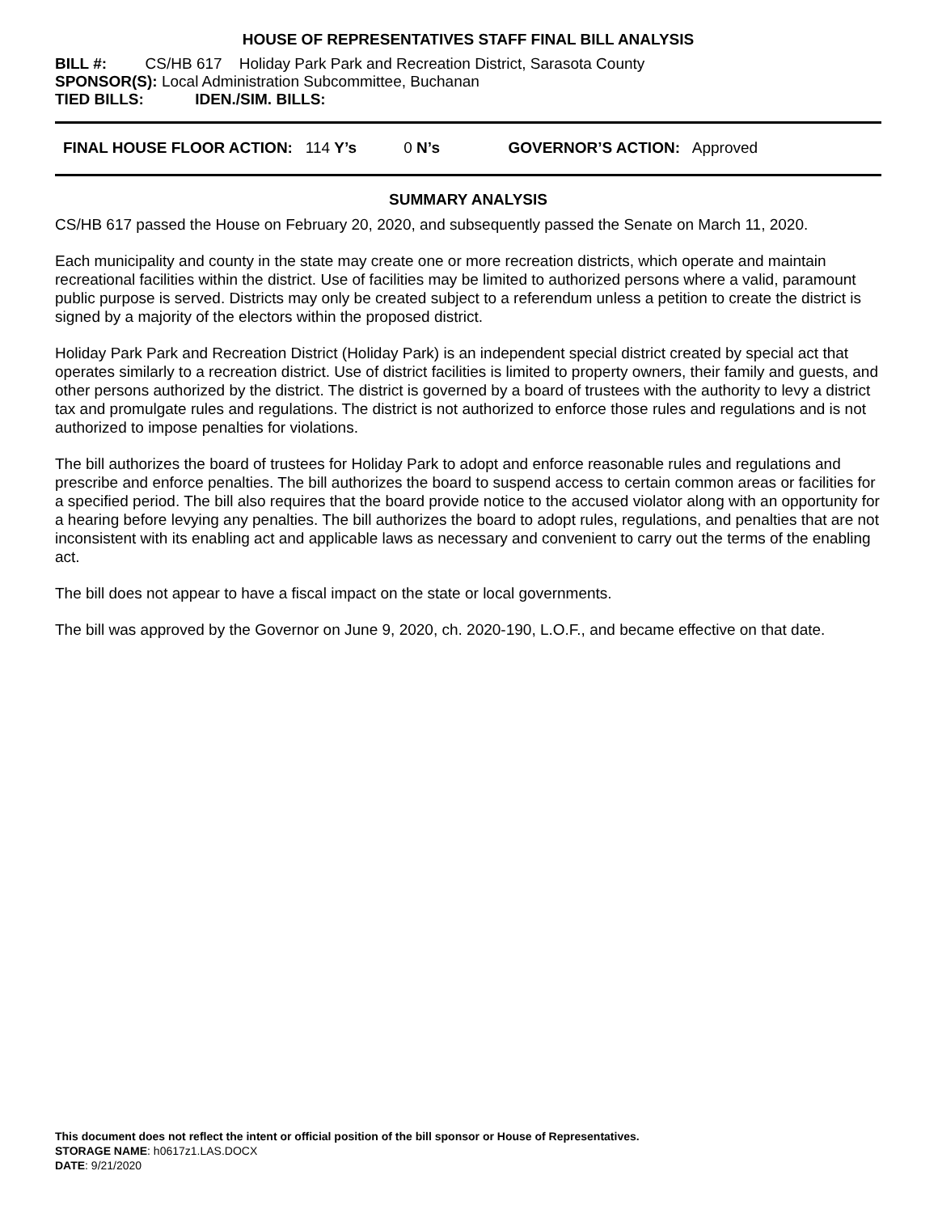HOUSE OF REPRESENTATIVES STAFF FINAL BILL ANALYSIS
BILL #: CS/HB 617 Holiday Park Park and Recreation District, Sarasota County
SPONSOR(S): Local Administration Subcommittee, Buchanan
TIED BILLS: IDEN./SIM. BILLS:
FINAL HOUSE FLOOR ACTION: 114 Y’s 0 N’s GOVERNOR’S ACTION: Approved
SUMMARY ANALYSIS
CS/HB 617 passed the House on February 20, 2020, and subsequently passed the Senate on March 11, 2020.
Each municipality and county in the state may create one or more recreation districts, which operate and maintain recreational facilities within the district. Use of facilities may be limited to authorized persons where a valid, paramount public purpose is served. Districts may only be created subject to a referendum unless a petition to create the district is signed by a majority of the electors within the proposed district.
Holiday Park Park and Recreation District (Holiday Park) is an independent special district created by special act that operates similarly to a recreation district. Use of district facilities is limited to property owners, their family and guests, and other persons authorized by the district. The district is governed by a board of trustees with the authority to levy a district tax and promulgate rules and regulations. The district is not authorized to enforce those rules and regulations and is not authorized to impose penalties for violations.
The bill authorizes the board of trustees for Holiday Park to adopt and enforce reasonable rules and regulations and prescribe and enforce penalties. The bill authorizes the board to suspend access to certain common areas or facilities for a specified period. The bill also requires that the board provide notice to the accused violator along with an opportunity for a hearing before levying any penalties. The bill authorizes the board to adopt rules, regulations, and penalties that are not inconsistent with its enabling act and applicable laws as necessary and convenient to carry out the terms of the enabling act.
The bill does not appear to have a fiscal impact on the state or local governments.
The bill was approved by the Governor on June 9, 2020, ch. 2020-190, L.O.F., and became effective on that date.
This document does not reflect the intent or official position of the bill sponsor or House of Representatives.
STORAGE NAME: h0617z1.LAS.DOCX
DATE: 9/21/2020